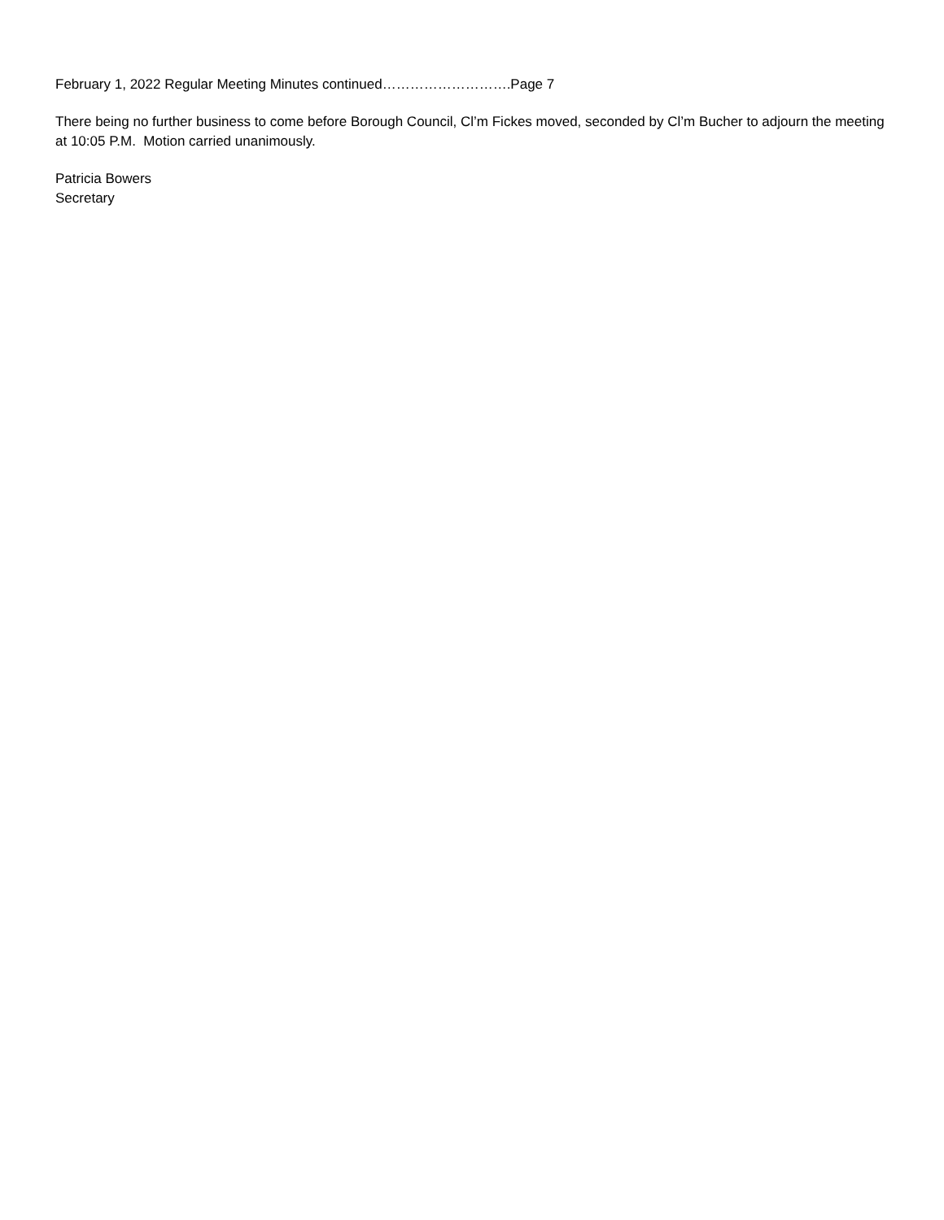February 1, 2022 Regular Meeting Minutes continued……………………….Page 7
There being no further business to come before Borough Council, Cl’m Fickes moved, seconded by Cl’m Bucher to adjourn the meeting at 10:05 P.M. Motion carried unanimously.
Patricia Bowers
Secretary